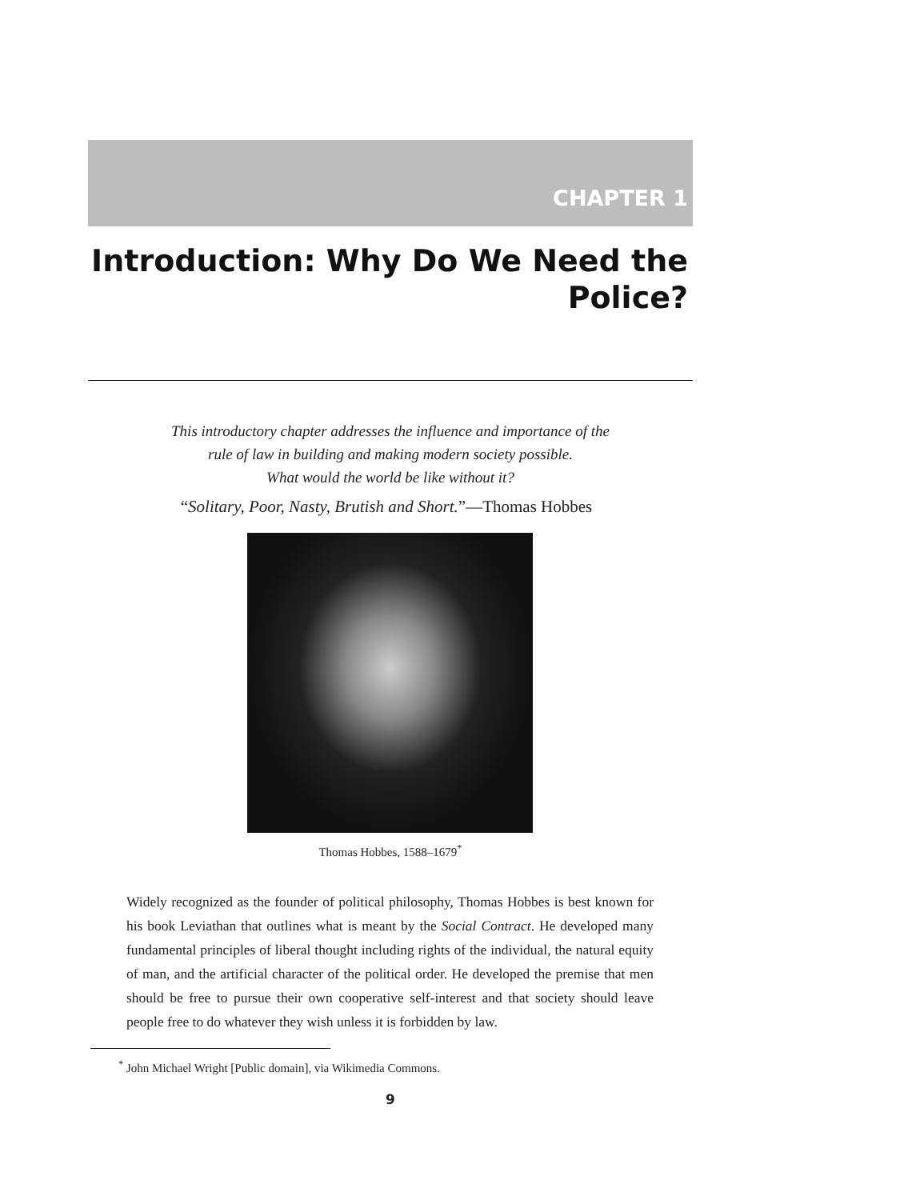CHAPTER 1
Introduction: Why Do We Need the
Police?
This introductory chapter addresses the influence and importance of the
rule of law in building and making modern society possible.
What would the world be like without it?
“Solitary, Poor, Nasty, Brutish and Short.”—Thomas Hobbes
Thomas Hobbes, 1588–1679<sup>*</sup>
Widely recognized as the founder of political philosophy, Thomas Hobbes is best known for his book Leviathan that outlines what is meant by the Social Contract. He developed many fundamental principles of liberal thought including rights of the individual, the natural equity of man, and the artificial character of the political order. He developed the premise that men should be free to pursue their own cooperative self-interest and that society should leave people free to do whatever they wish unless it is forbidden by law.
<sup>*</sup> John Michael Wright [Public domain], via Wikimedia Commons.
9